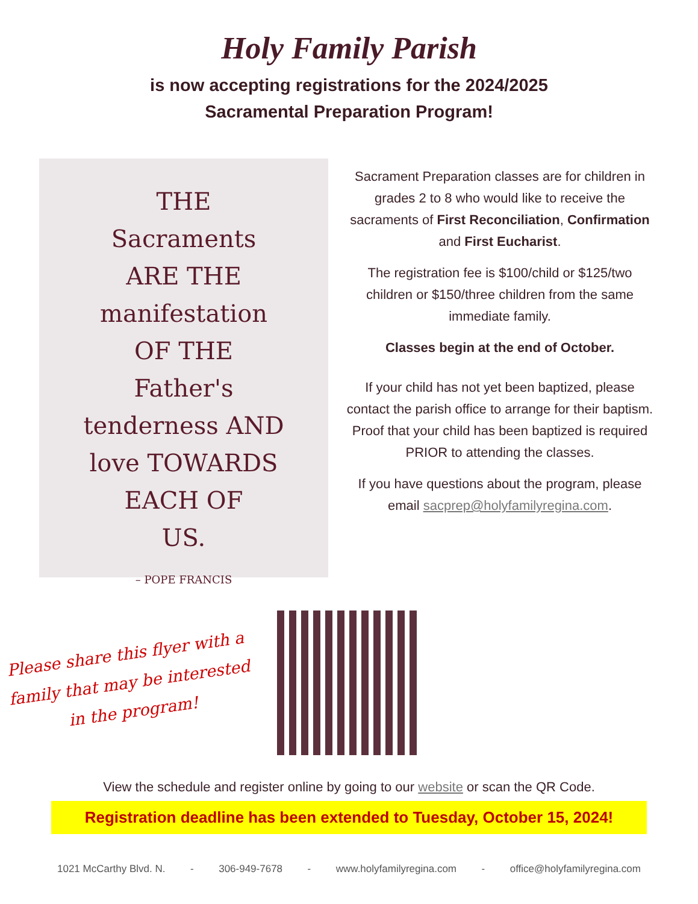Holy Family Parish
is now accepting registrations for the 2024/2025
Sacramental Preparation Program!
THE
Sacraments
ARE THE
manifestation
OF THE
Father's
tenderness AND
love TOWARDS
EACH OF
US.
– POPE FRANCIS
Sacrament Preparation classes are for children in grades 2 to 8 who would like to receive the sacraments of First Reconciliation, Confirmation and First Eucharist.
The registration fee is $100/child or $125/two children or $150/three children from the same immediate family.
Classes begin at the end of October.
If your child has not yet been baptized, please contact the parish office to arrange for their baptism. Proof that your child has been baptized is required PRIOR to attending the classes.
If you have questions about the program, please email sacprep@holyfamilyregina.com.
Please share this flyer with a family that may be interested in the program!
View the schedule and register online by going to our website or scan the QR Code.
Registration deadline has been extended to Tuesday, October 15, 2024!
1021 McCarthy Blvd. N. - 306-949-7678 - www.holyfamilyregina.com - office@holyfamilyregina.com